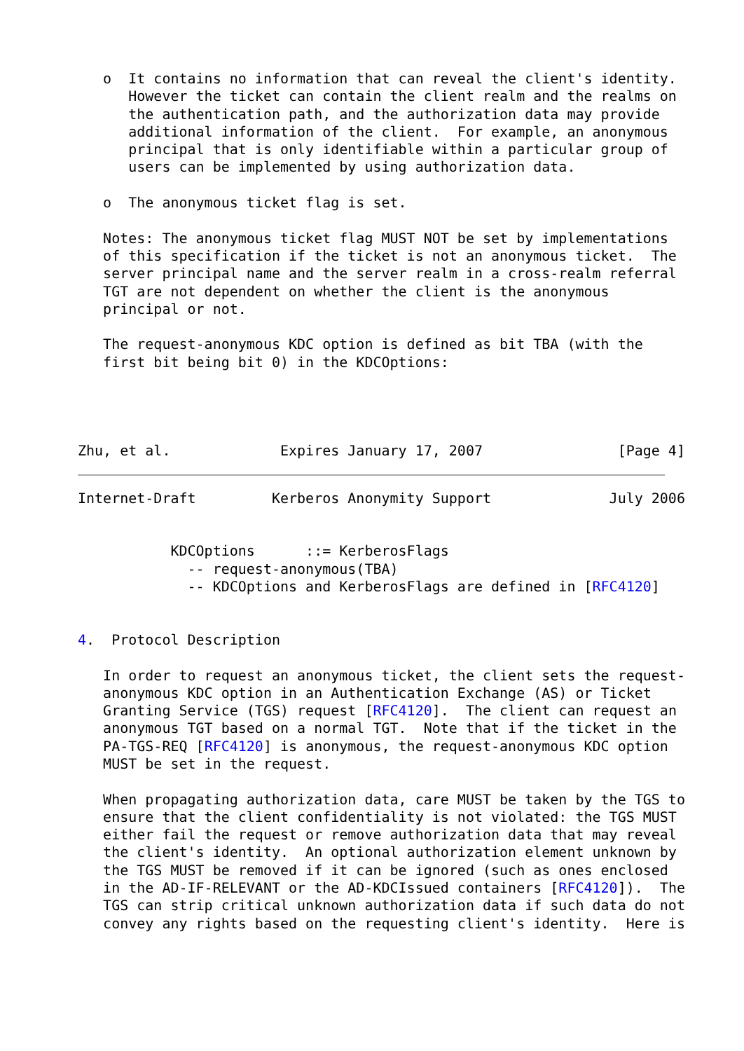o  It contains no information that can reveal the client's identity.
      However the ticket can contain the client realm and the realms on
      the authentication path, and the authorization data may provide
      additional information of the client.  For example, an anonymous
      principal that is only identifiable within a particular group of
      users can be implemented by using authorization data.

   o  The anonymous ticket flag is set.

   Notes: The anonymous ticket flag MUST NOT be set by implementations
   of this specification if the ticket is not an anonymous ticket.  The
   server principal name and the server realm in a cross-realm referral
   TGT are not dependent on whether the client is the anonymous
   principal or not.

   The request-anonymous KDC option is defined as bit TBA (with the
   first bit being bit 0) in the KDCOptions:




Zhu, et al.             Expires January 17, 2007                [Page 4]
Internet-Draft         Kerberos Anonymity Support              July 2006


           KDCOptions      ::= KerberosFlags
             -- request-anonymous(TBA)
             -- KDCOptions and KerberosFlags are defined in [RFC4120]


4.  Protocol Description

   In order to request an anonymous ticket, the client sets the request-
   anonymous KDC option in an Authentication Exchange (AS) or Ticket
   Granting Service (TGS) request [RFC4120].  The client can request an
   anonymous TGT based on a normal TGT.  Note that if the ticket in the
   PA-TGS-REQ [RFC4120] is anonymous, the request-anonymous KDC option
   MUST be set in the request.

   When propagating authorization data, care MUST be taken by the TGS to
   ensure that the client confidentiality is not violated: the TGS MUST
   either fail the request or remove authorization data that may reveal
   the client's identity.  An optional authorization element unknown by
   the TGS MUST be removed if it can be ignored (such as ones enclosed
   in the AD-IF-RELEVANT or the AD-KDCIssued containers [RFC4120]).  The
   TGS can strip critical unknown authorization data if such data do not
   convey any rights based on the requesting client's identity.  Here is